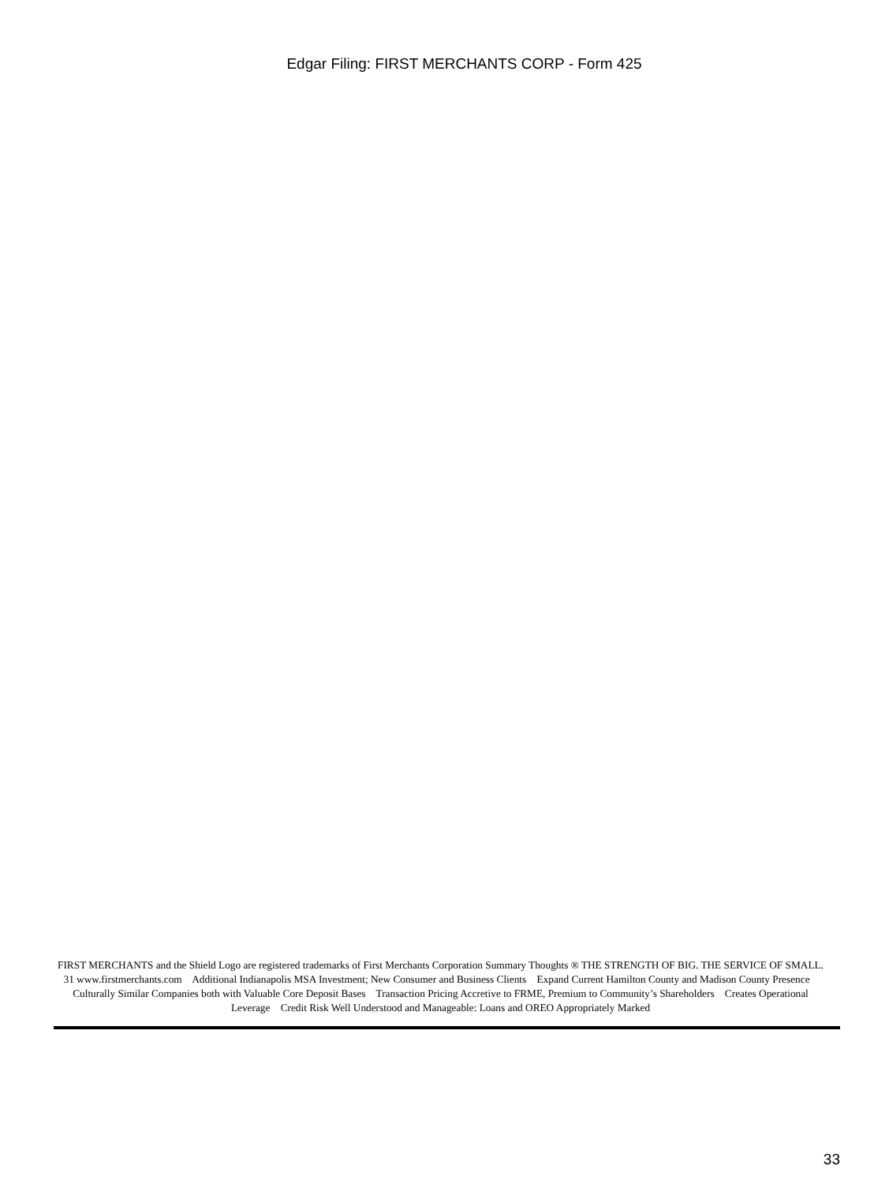Edgar Filing: FIRST MERCHANTS CORP - Form 425
FIRST MERCHANTS and the Shield Logo are registered trademarks of First Merchants Corporation Summary Thoughts ® THE STRENGTH OF BIG. THE SERVICE OF SMALL. 31 www.firstmerchants.com Additional Indianapolis MSA Investment; New Consumer and Business Clients Expand Current Hamilton County and Madison County Presence Culturally Similar Companies both with Valuable Core Deposit Bases Transaction Pricing Accretive to FRME, Premium to Community’s Shareholders Creates Operational Leverage Credit Risk Well Understood and Manageable: Loans and OREO Appropriately Marked
33